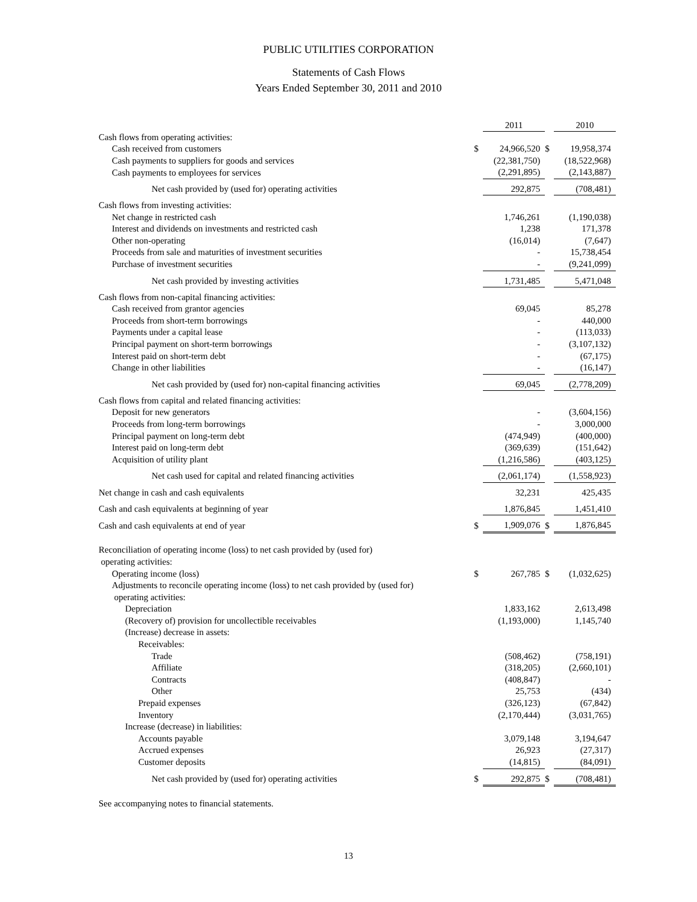PUBLIC UTILITIES CORPORATION
Statements of Cash Flows
Years Ended September 30, 2011 and 2010
| | | 2011 | | 2010 |
| Cash flows from operating activities: | | | | |
| Cash received from customers | $ | 24,966,520 | $ | 19,958,374 |
| Cash payments to suppliers for goods and services | | (22,381,750) | | (18,522,968) |
| Cash payments to employees for services | | (2,291,895) | | (2,143,887) |
| Net cash provided by (used for) operating activities | | 292,875 | | (708,481) |
| Cash flows from investing activities: | | | | |
| Net change in restricted cash | | 1,746,261 | | (1,190,038) |
| Interest and dividends on investments and restricted cash | | 1,238 | | 171,378 |
| Other non-operating | | (16,014) | | (7,647) |
| Proceeds from sale and maturities of investment securities | | - | | 15,738,454 |
| Purchase of investment securities | | - | | (9,241,099) |
| Net cash provided by investing activities | | 1,731,485 | | 5,471,048 |
| Cash flows from non-capital financing activities: | | | | |
| Cash received from grantor agencies | | 69,045 | | 85,278 |
| Proceeds from short-term borrowings | | - | | 440,000 |
| Payments under a capital lease | | - | | (113,033) |
| Principal payment on short-term borrowings | | - | | (3,107,132) |
| Interest paid on short-term debt | | - | | (67,175) |
| Change in other liabilities | | - | | (16,147) |
| Net cash provided by (used for) non-capital financing activities | | 69,045 | | (2,778,209) |
| Cash flows from capital and related financing activities: | | | | |
| Deposit for new generators | | - | | (3,604,156) |
| Proceeds from long-term borrowings | | - | | 3,000,000 |
| Principal payment on long-term debt | | (474,949) | | (400,000) |
| Interest paid on long-term debt | | (369,639) | | (151,642) |
| Acquisition of utility plant | | (1,216,586) | | (403,125) |
| Net cash used for capital and related financing activities | | (2,061,174) | | (1,558,923) |
| Net change in cash and cash equivalents | | 32,231 | | 425,435 |
| Cash and cash equivalents at beginning of year | | 1,876,845 | | 1,451,410 |
| Cash and cash equivalents at end of year | $ | 1,909,076 | $ | 1,876,845 |
| Reconciliation of operating income (loss) to net cash provided by (used for) operating activities: | | | | |
| Operating income (loss) | $ | 267,785 | $ | (1,032,625) |
| Adjustments to reconcile operating income (loss) to net cash provided by (used for) operating activities: | | | | |
| Depreciation | | 1,833,162 | | 2,613,498 |
| (Recovery of) provision for uncollectible receivables | | (1,193,000) | | 1,145,740 |
| (Increase) decrease in assets: | | | | |
| Receivables: | | | | |
| Trade | | (508,462) | | (758,191) |
| Affiliate | | (318,205) | | (2,660,101) |
| Contracts | | (408,847) | | - |
| Other | | 25,753 | | (434) |
| Prepaid expenses | | (326,123) | | (67,842) |
| Inventory | | (2,170,444) | | (3,031,765) |
| Increase (decrease) in liabilities: | | | | |
| Accounts payable | | 3,079,148 | | 3,194,647 |
| Accrued expenses | | 26,923 | | (27,317) |
| Customer deposits | | (14,815) | | (84,091) |
| Net cash provided by (used for) operating activities | $ | 292,875 | $ | (708,481) |
See accompanying notes to financial statements.
13